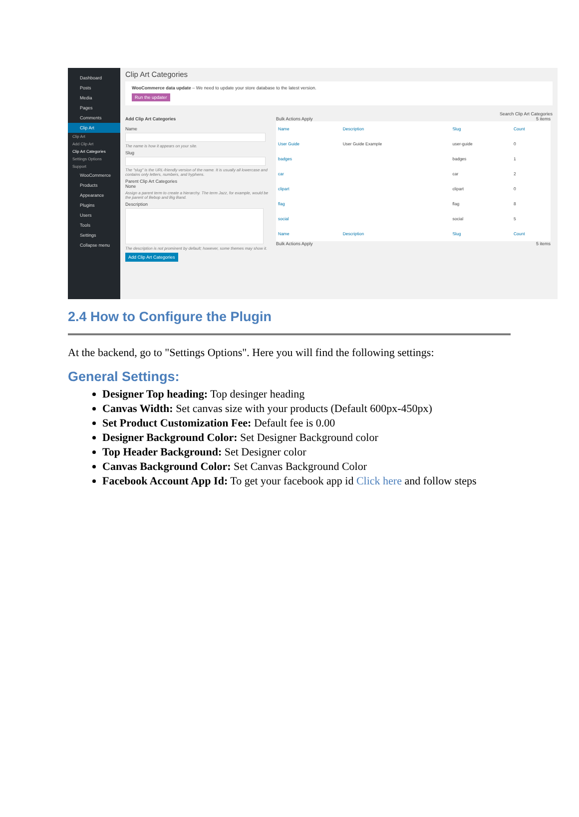Dashboard
Posts
Media
Pages
Comments
Clip Art
Clip Art
Add Clip Art
Clip Art Categories
Settings Options
Support
WooCommerce
Products
Appearance
Plugins
Users
Tools
Settings
Collapse menu
Clip Art Categories
WooCommerce data update – We need to update your store database to the latest version.
Run the updater
Search Clip Art Categories
Add Clip Art Categories
Name
The name is how it appears on your site.
Slug
The "slug" is the URL-friendly version of the name. It is usually all lowercase and contains only letters, numbers, and hyphens.
Parent Clip Art Categories
None
Assign a parent term to create a hierarchy. The term Jazz, for example, would be the parent of Bebop and Big Band.
Description
The description is not prominent by default; however, some themes may show it.
Add Clip Art Categories
Bulk Actions Apply 5 items
| Name | Description | Slug | Count |
| --- | --- | --- | --- |
| User Guide | User Guide Example | user-guide | 0 |
| badges | | badges | 1 |
| car | | car | 2 |
| clipart | | clipart | 0 |
| flag | | flag | 8 |
| social | | social | 5 |
| Name | Description | Slug | Count |
Bulk Actions Apply 5 items
2.4 How to Configure the Plugin
At the backend, go to "Settings Options". Here you will find the following settings:
General Settings:
Designer Top heading: Top desinger heading
Canvas Width: Set canvas size with your products (Default 600px-450px)
Set Product Customization Fee: Default fee is 0.00
Designer Background Color: Set Designer Background color
Top Header Background: Set Designer color
Canvas Background Color: Set Canvas Background Color
Facebook Account App Id: To get your facebook app id Click here and follow steps